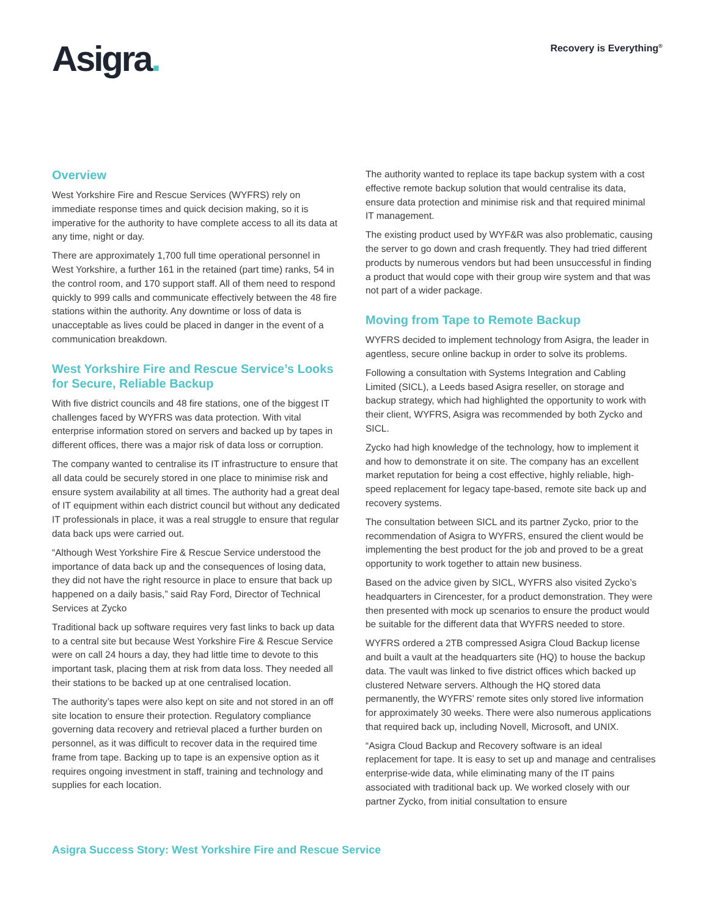Asigra.
Recovery is Everything<sup>®</sup>
Overview
West Yorkshire Fire and Rescue Services (WYFRS) rely on immediate response times and quick decision making, so it is imperative for the authority to have complete access to all its data at any time, night or day.
There are approximately 1,700 full time operational personnel in West Yorkshire, a further 161 in the retained (part time) ranks, 54 in the control room, and 170 support staff. All of them need to respond quickly to 999 calls and communicate effectively between the 48 fire stations within the authority. Any downtime or loss of data is unacceptable as lives could be placed in danger in the event of a communication breakdown.
West Yorkshire Fire and Rescue Service’s Looks for Secure, Reliable Backup
With five district councils and 48 fire stations, one of the biggest IT challenges faced by WYFRS was data protection. With vital enterprise information stored on servers and backed up by tapes in different offices, there was a major risk of data loss or corruption.
The company wanted to centralise its IT infrastructure to ensure that all data could be securely stored in one place to minimise risk and ensure system availability at all times. The authority had a great deal of IT equipment within each district council but without any dedicated IT professionals in place, it was a real struggle to ensure that regular data back ups were carried out.
“Although West Yorkshire Fire & Rescue Service understood the importance of data back up and the consequences of losing data, they did not have the right resource in place to ensure that back up happened on a daily basis,” said Ray Ford, Director of Technical Services at Zycko
Traditional back up software requires very fast links to back up data to a central site but because West Yorkshire Fire & Rescue Service were on call 24 hours a day, they had little time to devote to this important task, placing them at risk from data loss. They needed all their stations to be backed up at one centralised location.
The authority’s tapes were also kept on site and not stored in an off site location to ensure their protection. Regulatory compliance governing data recovery and retrieval placed a further burden on personnel, as it was difficult to recover data in the required time frame from tape. Backing up to tape is an expensive option as it requires ongoing investment in staff, training and technology and supplies for each location.
The authority wanted to replace its tape backup system with a cost effective remote backup solution that would centralise its data, ensure data protection and minimise risk and that required minimal IT management.
The existing product used by WYF&R was also problematic, causing the server to go down and crash frequently. They had tried different products by numerous vendors but had been unsuccessful in finding a product that would cope with their group wire system and that was not part of a wider package.
Moving from Tape to Remote Backup
WYFRS decided to implement technology from Asigra, the leader in agentless, secure online backup in order to solve its problems.
Following a consultation with Systems Integration and Cabling Limited (SICL), a Leeds based Asigra reseller, on storage and backup strategy, which had highlighted the opportunity to work with their client, WYFRS, Asigra was recommended by both Zycko and SICL.
Zycko had high knowledge of the technology, how to implement it and how to demonstrate it on site. The company has an excellent market reputation for being a cost effective, highly reliable, high-speed replacement for legacy tape-based, remote site back up and recovery systems.
The consultation between SICL and its partner Zycko, prior to the recommendation of Asigra to WYFRS, ensured the client would be implementing the best product for the job and proved to be a great opportunity to work together to attain new business.
Based on the advice given by SICL, WYFRS also visited Zycko’s headquarters in Cirencester, for a product demonstration. They were then presented with mock up scenarios to ensure the product would be suitable for the different data that WYFRS needed to store.
WYFRS ordered a 2TB compressed Asigra Cloud Backup license and built a vault at the headquarters site (HQ) to house the backup data. The vault was linked to five district offices which backed up clustered Netware servers. Although the HQ stored data permanently, the WYFRS’ remote sites only stored live information for approximately 30 weeks. There were also numerous applications that required back up, including Novell, Microsoft, and UNIX.
“Asigra Cloud Backup and Recovery software is an ideal replacement for tape. It is easy to set up and manage and centralises enterprise-wide data, while eliminating many of the IT pains associated with traditional back up. We worked closely with our partner Zycko, from initial consultation to ensure
Asigra Success Story: West Yorkshire Fire and Rescue Service